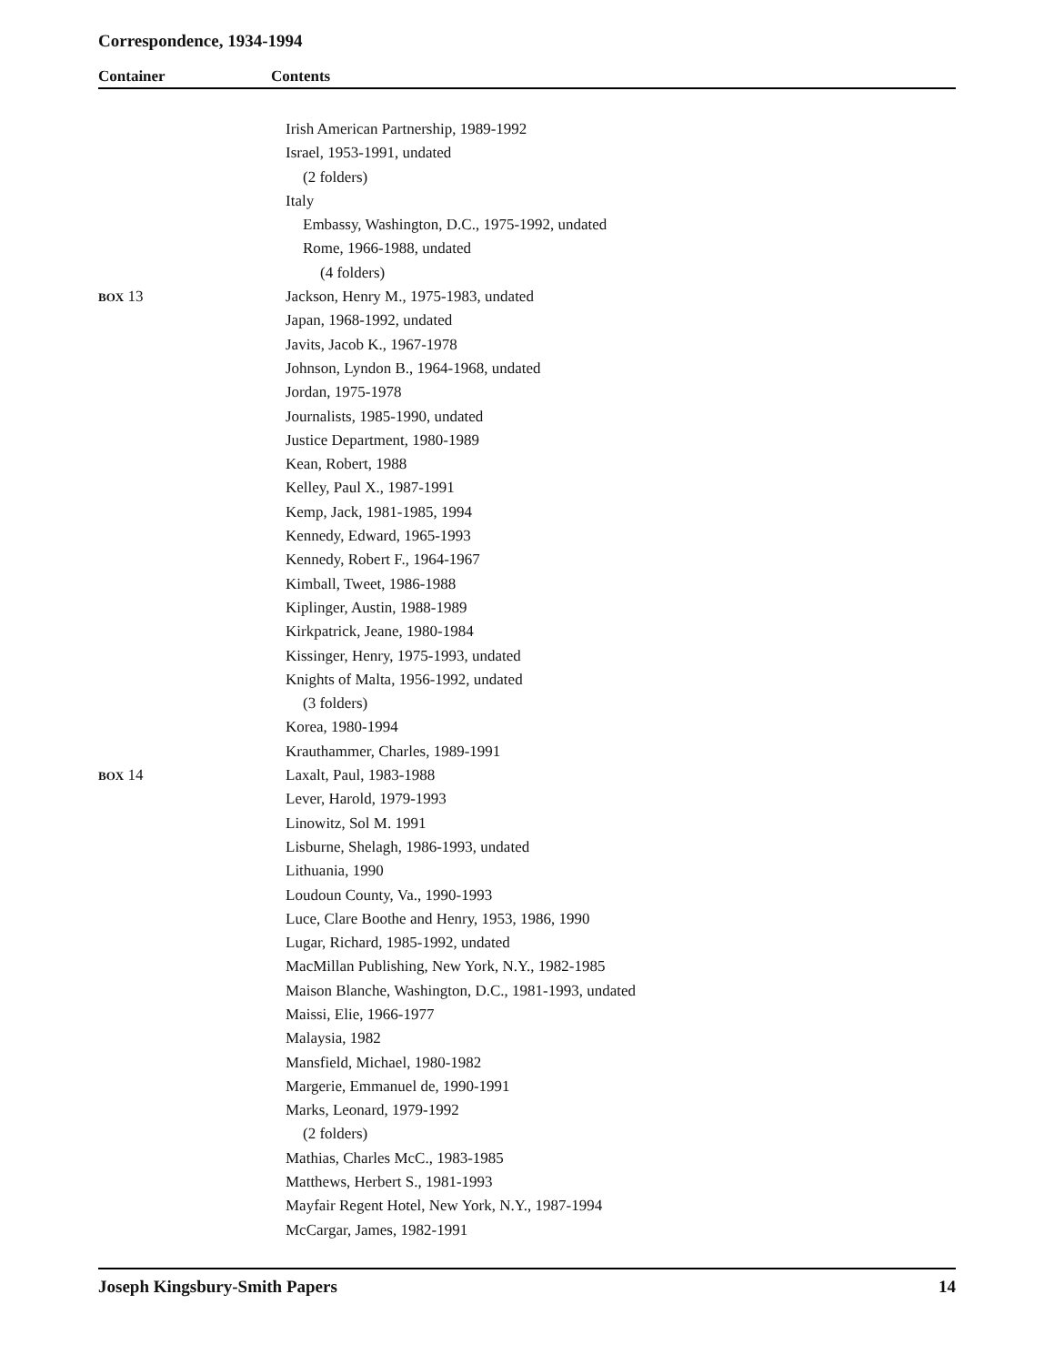Correspondence, 1934-1994
Container Contents
| | Irish American Partnership, 1989-1992 |
| | Israel, 1953-1991, undated |
| | (2 folders) |
| | Italy |
| | Embassy, Washington, D.C., 1975-1992, undated |
| | Rome, 1966-1988, undated |
| | (4 folders) |
| BOX 13 | Jackson, Henry M., 1975-1983, undated |
| | Japan, 1968-1992, undated |
| | Javits, Jacob K., 1967-1978 |
| | Johnson, Lyndon B., 1964-1968, undated |
| | Jordan, 1975-1978 |
| | Journalists, 1985-1990, undated |
| | Justice Department, 1980-1989 |
| | Kean, Robert, 1988 |
| | Kelley, Paul X., 1987-1991 |
| | Kemp, Jack, 1981-1985, 1994 |
| | Kennedy, Edward, 1965-1993 |
| | Kennedy, Robert F., 1964-1967 |
| | Kimball, Tweet, 1986-1988 |
| | Kiplinger, Austin, 1988-1989 |
| | Kirkpatrick, Jeane, 1980-1984 |
| | Kissinger, Henry, 1975-1993, undated |
| | Knights of Malta, 1956-1992, undated |
| | (3 folders) |
| | Korea, 1980-1994 |
| | Krauthammer, Charles, 1989-1991 |
| BOX 14 | Laxalt, Paul, 1983-1988 |
| | Lever, Harold, 1979-1993 |
| | Linowitz, Sol M. 1991 |
| | Lisburne, Shelagh, 1986-1993, undated |
| | Lithuania, 1990 |
| | Loudoun County, Va., 1990-1993 |
| | Luce, Clare Boothe and Henry, 1953, 1986, 1990 |
| | Lugar, Richard, 1985-1992, undated |
| | MacMillan Publishing, New York, N.Y., 1982-1985 |
| | Maison Blanche, Washington, D.C., 1981-1993, undated |
| | Maissi, Elie, 1966-1977 |
| | Malaysia, 1982 |
| | Mansfield, Michael, 1980-1982 |
| | Margerie, Emmanuel de, 1990-1991 |
| | Marks, Leonard, 1979-1992 |
| | (2 folders) |
| | Mathias, Charles McC., 1983-1985 |
| | Matthews, Herbert S., 1981-1993 |
| | Mayfair Regent Hotel, New York, N.Y., 1987-1994 |
| | McCargar, James, 1982-1991 |
Joseph Kingsbury-Smith Papers 14